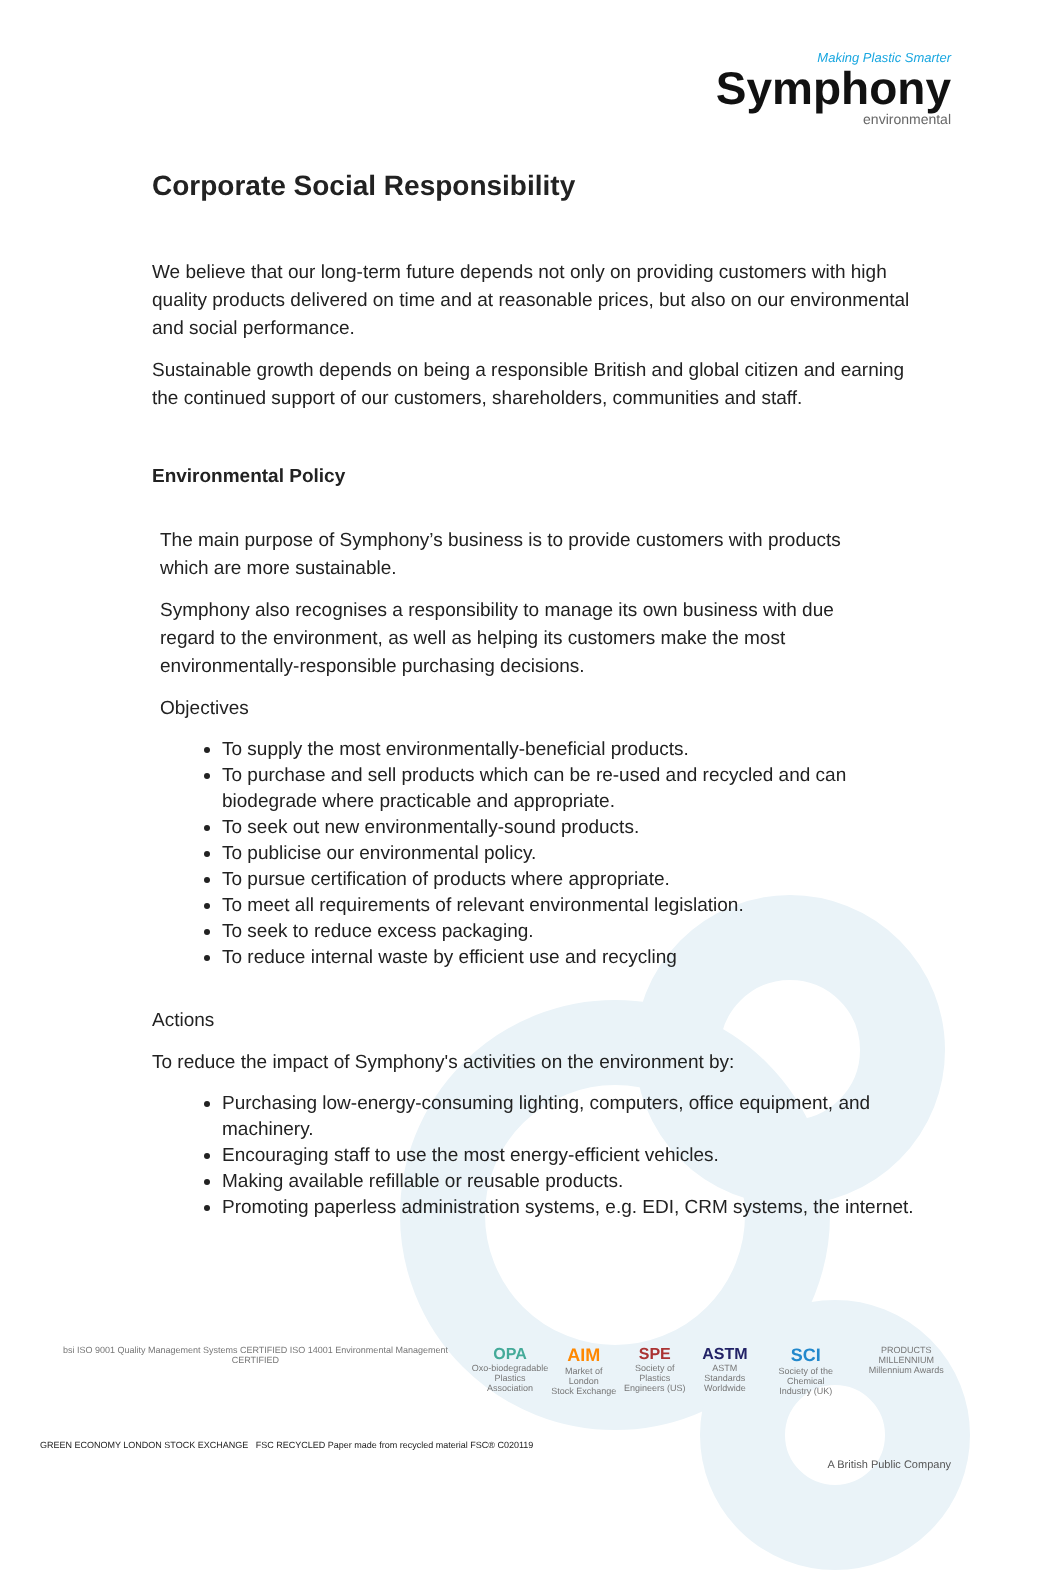Making Plastic Smarter
Symphony
environmental
Corporate Social Responsibility
We believe that our long-term future depends not only on providing customers with high quality products delivered on time and at reasonable prices, but also on our environmental and social performance.
Sustainable growth depends on being a responsible British and global citizen and earning the continued support of our customers, shareholders, communities and staff.
Environmental Policy
The main purpose of Symphony’s business is to provide customers with products which are more sustainable.
Symphony also recognises a responsibility to manage its own business with due regard to the environment, as well as helping its customers make the most environmentally-responsible purchasing decisions.
Objectives
To supply the most environmentally-beneficial products.
To purchase and sell products which can be re-used and recycled and can biodegrade where practicable and appropriate.
To seek out new environmentally-sound products.
To publicise our environmental policy.
To pursue certification of products where appropriate.
To meet all requirements of relevant environmental legislation.
To seek to reduce excess packaging.
To reduce internal waste by efficient use and recycling
Actions
To reduce the impact of Symphony's activities on the environment by:
Purchasing low-energy-consuming lighting, computers, office equipment, and machinery.
Encouraging staff to use the most energy-efficient vehicles.
Making available refillable or reusable products.
Promoting paperless administration systems, e.g. EDI, CRM systems, the internet.
bsi ISO 9001 Quality Management Systems CERTIFIED ISO 14001 Environmental Management CERTIFIED
OPA
Oxo-biodegradable
Plastics Association
AIM
Market of London
Stock Exchange
SPE
Society of Plastics
Engineers (US)
ASTM
ASTM Standards
Worldwide
SCI
Society of the Chemical
Industry (UK)
PRODUCTS MILLENNIUM
Millennium Awards
GREEN ECONOMY LONDON STOCK EXCHANGE FSC RECYCLED Paper made from recycled material FSC® C020119
A British Public Company